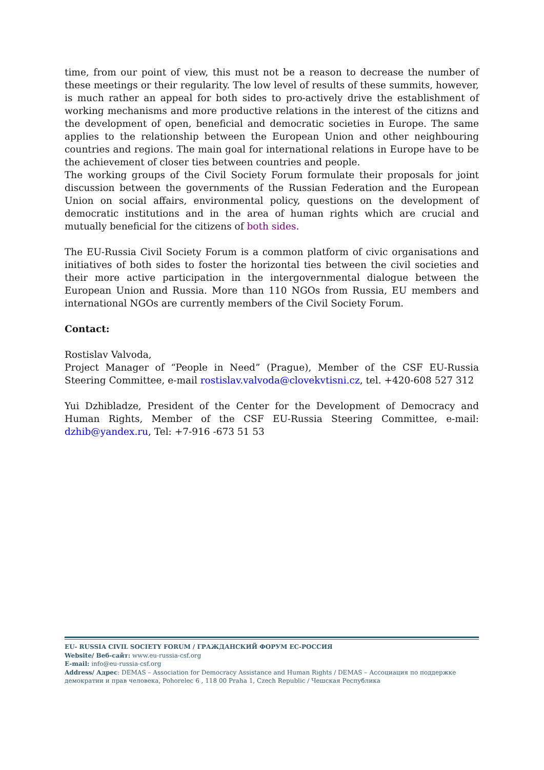time, from our point of view, this must not be a reason to decrease the number of these meetings or their regularity. The low level of results of these summits, however, is much rather an appeal for both sides to pro-actively drive the establishment of working mechanisms and more productive relations in the interest of the citizns and the development of open, beneficial and democratic societies in Europe. The same applies to the relationship between the European Union and other neighbouring countries and regions. The main goal for international relations in Europe have to be the achievement of closer ties between countries and people.
The working groups of the Civil Society Forum formulate their proposals for joint discussion between the governments of the Russian Federation and the European Union on social affairs, environmental policy, questions on the development of democratic institutions and in the area of human rights which are crucial and mutually beneficial for the citizens of both sides.
The EU-Russia Civil Society Forum is a common platform of civic organisations and initiatives of both sides to foster the horizontal ties between the civil societies and their more active participation in the intergovernmental dialogue between the European Union and Russia. More than 110 NGOs from Russia, EU members and international NGOs are currently members of the Civil Society Forum.
Contact:
Rostislav Valvoda,
Project Manager of “People in Need” (Prague), Member of the CSF EU-Russia Steering Committee, e-mail rostislav.valvoda@clovekvtisni.cz, tel. +420-608 527 312
Yui Dzhibladze, President of the Center for the Development of Democracy and Human Rights, Member of the CSF EU-Russia Steering Committee, e-mail: dzhib@yandex.ru, Tel: +7-916 -673 51 53
EU- RUSSIA CIVIL SOCIETY FORUM / ГРАЖДАНСКИЙ ФОРУМ ЕС-РОССИЯ
Website/ Веб-сайт: www.eu-russia-csf.org
E-mail: info@eu-russia-csf.org
Address/ Адрес: DEMAS – Association for Democracy Assistance and Human Rights / DEMAS – Ассоциация по поддержке демократии и прав человека, Pohorelec 6 , 118 00 Praha 1, Czech Republic / Чешская Республика